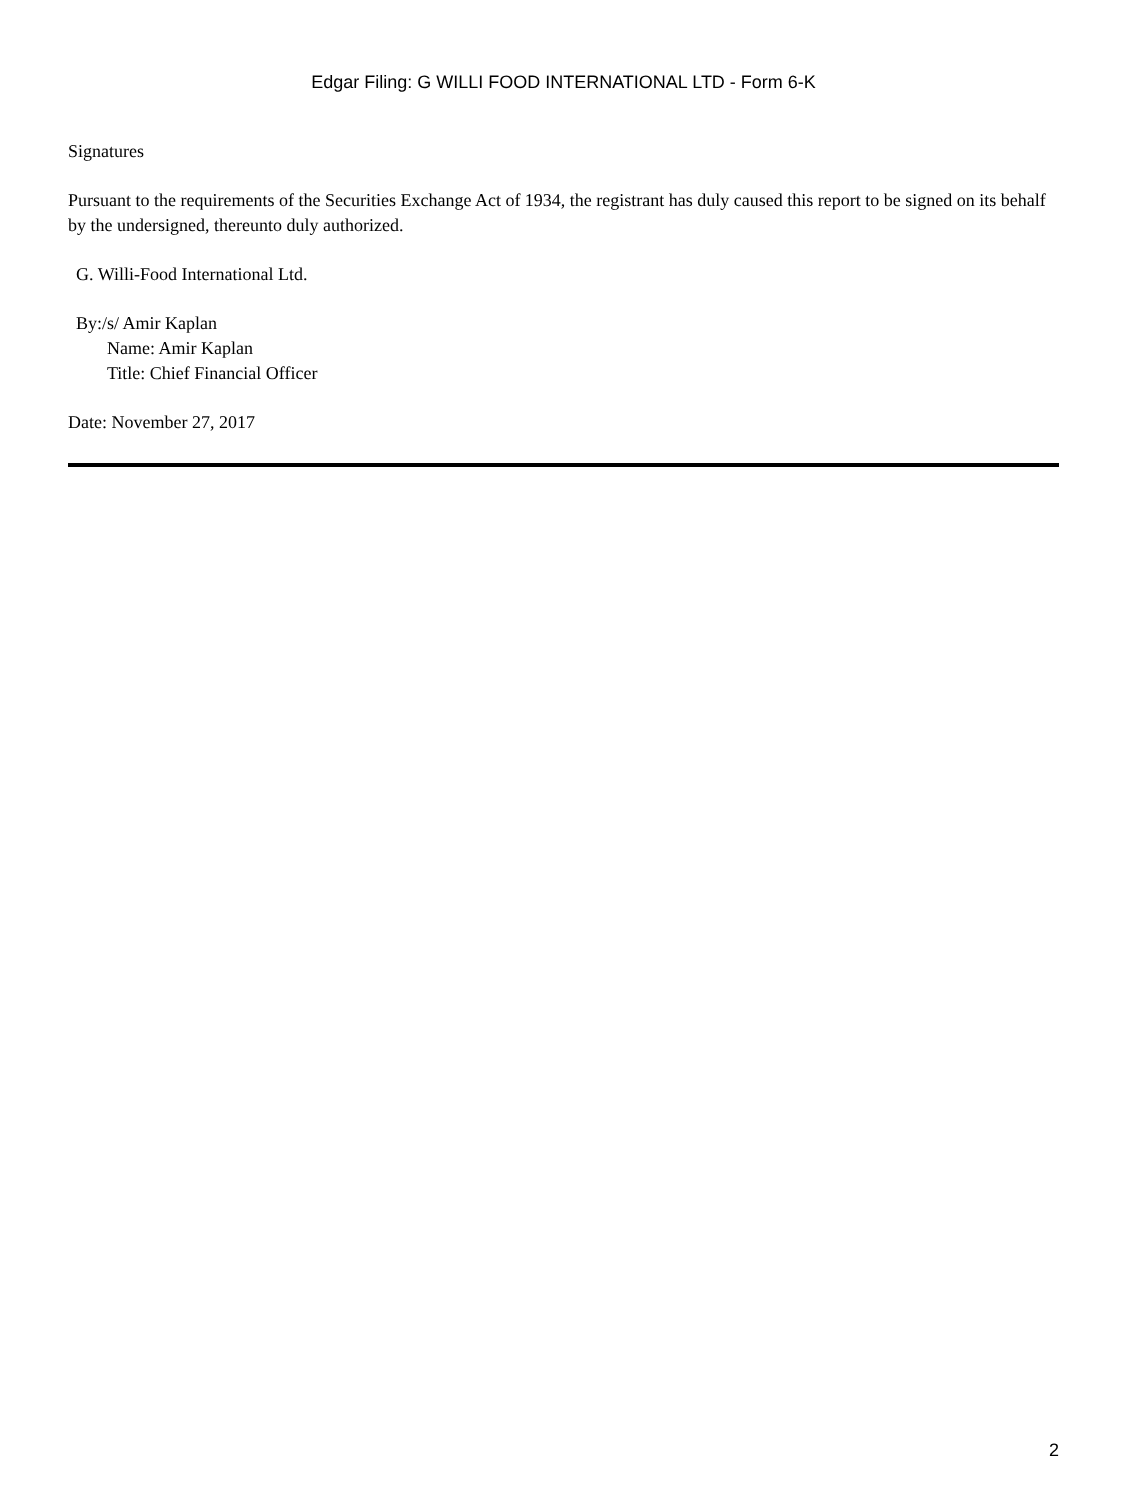Edgar Filing: G WILLI FOOD INTERNATIONAL LTD - Form 6-K
Signatures
Pursuant to the requirements of the Securities Exchange Act of 1934, the registrant has duly caused this report to be signed on its behalf by the undersigned, thereunto duly authorized.
G. Willi-Food International Ltd.
By:/s/ Amir Kaplan
Name: Amir Kaplan
Title: Chief Financial Officer
Date: November 27, 2017
2